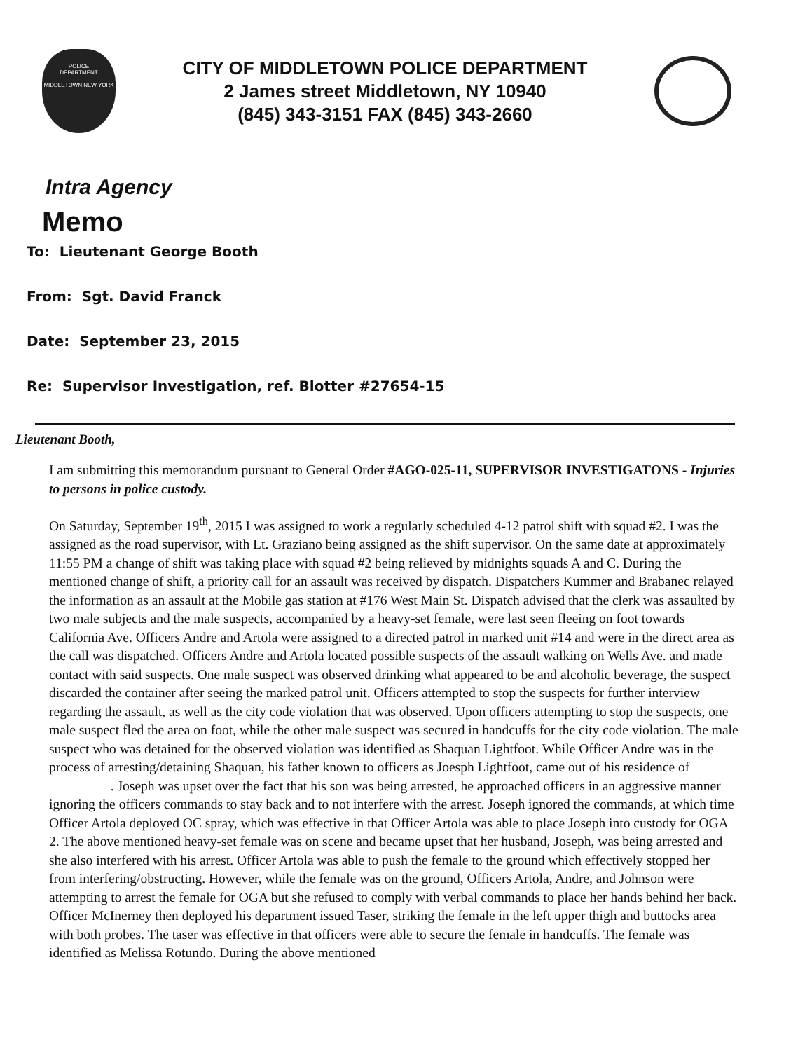POLICE
DEPARTMENT
MIDDLETOWN NEW YORK
CITY OF MIDDLETOWN POLICE DEPARTMENT
2 James street Middletown, NY 10940
(845) 343-3151 FAX (845) 343-2660
Intra Agency
Memo
To: Lieutenant George Booth
From: Sgt. David Franck
Date: September 23, 2015
Re: Supervisor Investigation, ref. Blotter #27654-15
Lieutenant Booth,
I am submitting this memorandum pursuant to General Order #AGO-025-11, SUPERVISOR INVESTIGATONS - Injuries to persons in police custody.
On Saturday, September 19<sup>th</sup>, 2015 I was assigned to work a regularly scheduled 4-12 patrol shift with squad #2. I was the assigned as the road supervisor, with Lt. Graziano being assigned as the shift supervisor. On the same date at approximately 11:55 PM a change of shift was taking place with squad #2 being relieved by midnights squads A and C. During the mentioned change of shift, a priority call for an assault was received by dispatch. Dispatchers Kummer and Brabanec relayed the information as an assault at the Mobile gas station at #176 West Main St. Dispatch advised that the clerk was assaulted by two male subjects and the male suspects, accompanied by a heavy-set female, were last seen fleeing on foot towards California Ave. Officers Andre and Artola were assigned to a directed patrol in marked unit #14 and were in the direct area as the call was dispatched. Officers Andre and Artola located possible suspects of the assault walking on Wells Ave. and made contact with said suspects. One male suspect was observed drinking what appeared to be and alcoholic beverage, the suspect discarded the container after seeing the marked patrol unit. Officers attempted to stop the suspects for further interview regarding the assault, as well as the city code violation that was observed. Upon officers attempting to stop the suspects, one male suspect fled the area on foot, while the other male suspect was secured in handcuffs for the city code violation. The male suspect who was detained for the observed violation was identified as Shaquan Lightfoot. While Officer Andre was in the process of arresting/detaining Shaquan, his father known to officers as Joesph Lightfoot, came out of his residence of . Joseph was upset over the fact that his son was being arrested, he approached officers in an aggressive manner ignoring the officers commands to stay back and to not interfere with the arrest. Joseph ignored the commands, at which time Officer Artola deployed OC spray, which was effective in that Officer Artola was able to place Joseph into custody for OGA 2. The above mentioned heavy-set female was on scene and became upset that her husband, Joseph, was being arrested and she also interfered with his arrest. Officer Artola was able to push the female to the ground which effectively stopped her from interfering/obstructing. However, while the female was on the ground, Officers Artola, Andre, and Johnson were attempting to arrest the female for OGA but she refused to comply with verbal commands to place her hands behind her back. Officer McInerney then deployed his department issued Taser, striking the female in the left upper thigh and buttocks area with both probes. The taser was effective in that officers were able to secure the female in handcuffs. The female was identified as Melissa Rotundo. During the above mentioned